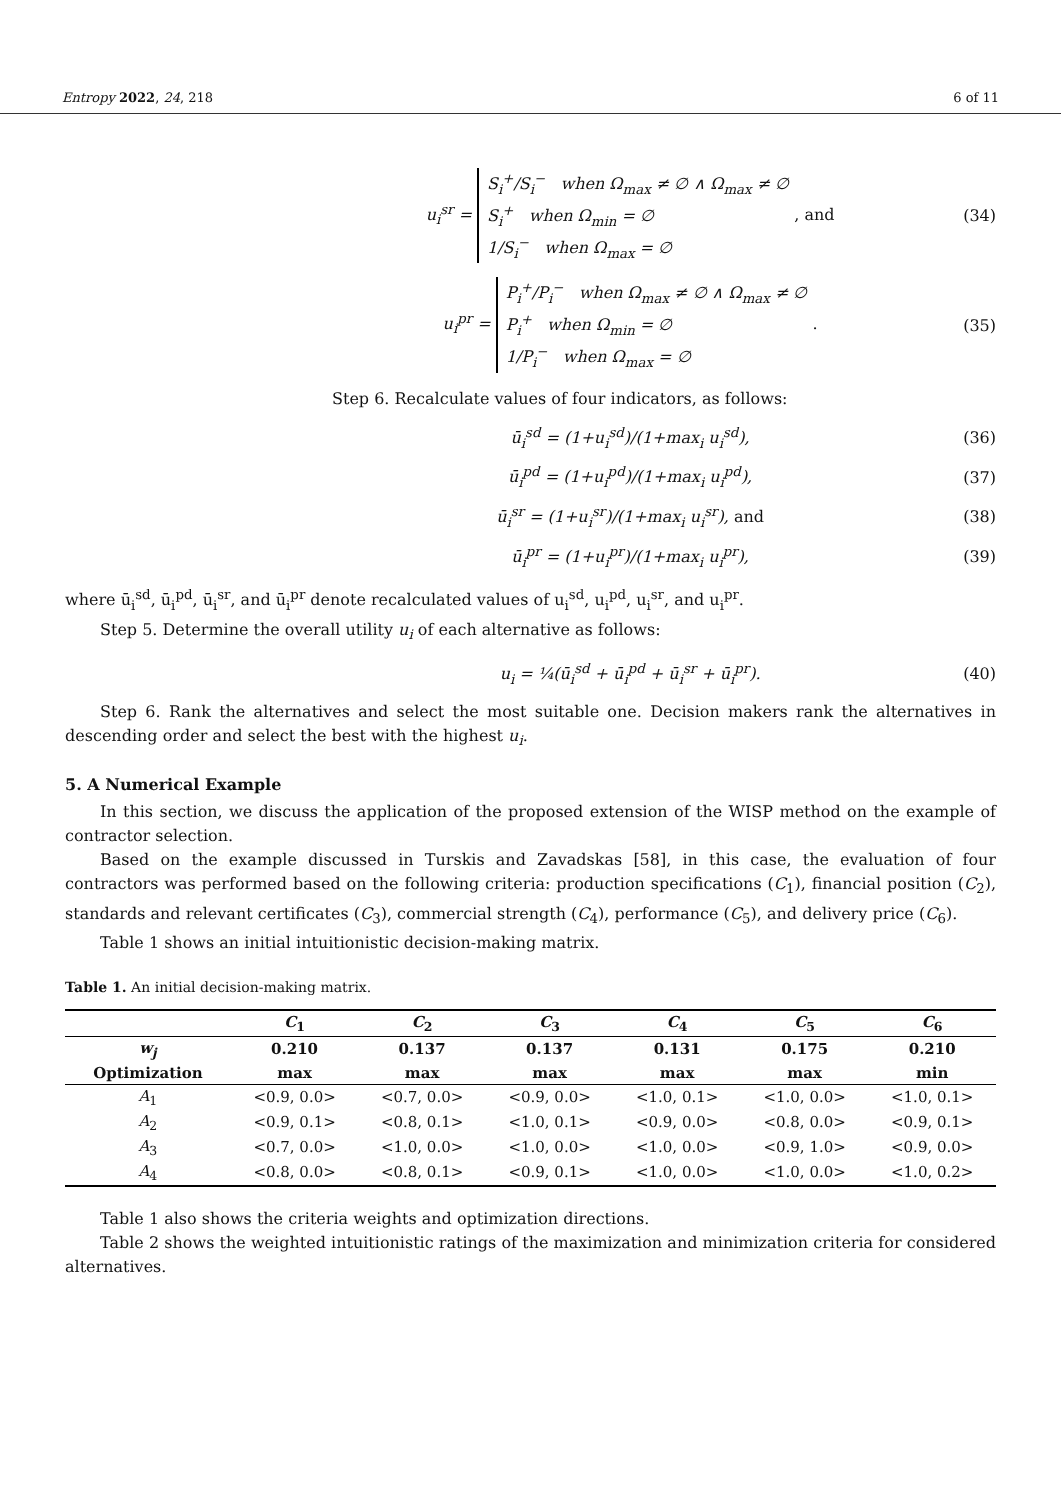Entropy 2022, 24, 218 6 of 11
u<sub>i</sub><sup>sr</sup> = S<sub>i</sub><sup>+</sup>/S<sub>i</sub><sup>−</sup> when Ω<sub>max</sub> ≠ ∅ ∧ Ω<sub>max</sub> ≠ ∅
S<sub>i</sub><sup>+</sup> when Ω<sub>min</sub> = ∅
1/S<sub>i</sub><sup>−</sup> when Ω<sub>max</sub> = ∅ , and (34)
u<sub>i</sub><sup>pr</sup> = P<sub>i</sub><sup>+</sup>/P<sub>i</sub><sup>−</sup> when Ω<sub>max</sub> ≠ ∅ ∧ Ω<sub>max</sub> ≠ ∅
P<sub>i</sub><sup>+</sup> when Ω<sub>min</sub> = ∅
1/P<sub>i</sub><sup>−</sup> when Ω<sub>max</sub> = ∅ . (35)
Step 6. Recalculate values of four indicators, as follows:
ū<sub>i</sub><sup>sd</sup> = (1+u<sub>i</sub><sup>sd</sup>)/(1+max<sub>i</sub> u<sub>i</sub><sup>sd</sup>), (36)
ū<sub>i</sub><sup>pd</sup> = (1+u<sub>i</sub><sup>pd</sup>)/(1+max<sub>i</sub> u<sub>i</sub><sup>pd</sup>), (37)
ū<sub>i</sub><sup>sr</sup> = (1+u<sub>i</sub><sup>sr</sup>)/(1+max<sub>i</sub> u<sub>i</sub><sup>sr</sup>), and (38)
ū<sub>i</sub><sup>pr</sup> = (1+u<sub>i</sub><sup>pr</sup>)/(1+max<sub>i</sub> u<sub>i</sub><sup>pr</sup>), (39)
where ū<sub>i</sub><sup>sd</sup>, ū<sub>i</sub><sup>pd</sup>, ū<sub>i</sub><sup>sr</sup>, and ū<sub>i</sub><sup>pr</sup> denote recalculated values of u<sub>i</sub><sup>sd</sup>, u<sub>i</sub><sup>pd</sup>, u<sub>i</sub><sup>sr</sup>, and u<sub>i</sub><sup>pr</sup>.
Step 5. Determine the overall utility u<sub>i</sub> of each alternative as follows:
u<sub>i</sub> = ¼(ū<sub>i</sub><sup>sd</sup> + ū<sub>i</sub><sup>pd</sup> + ū<sub>i</sub><sup>sr</sup> + ū<sub>i</sub><sup>pr</sup>). (40)
Step 6. Rank the alternatives and select the most suitable one. Decision makers rank the alternatives in descending order and select the best with the highest u<sub>i</sub>.
5. A Numerical Example
In this section, we discuss the application of the proposed extension of the WISP method on the example of contractor selection.
Based on the example discussed in Turskis and Zavadskas [58], in this case, the evaluation of four contractors was performed based on the following criteria: production specifications (C<sub>1</sub>), financial position (C<sub>2</sub>), standards and relevant certificates (C<sub>3</sub>), commercial strength (C<sub>4</sub>), performance (C<sub>5</sub>), and delivery price (C<sub>6</sub>).
Table 1 shows an initial intuitionistic decision-making matrix.
Table 1. An initial decision-making matrix.
| | C<sub>1</sub> | C<sub>2</sub> | C<sub>3</sub> | C<sub>4</sub> | C<sub>5</sub> | C<sub>6</sub> |
| --- | --- | --- | --- | --- | --- | --- |
| w<sub>j</sub> | 0.210 | 0.137 | 0.137 | 0.131 | 0.175 | 0.210 |
| Optimization | max | max | max | max | max | min |
| A<sub>1</sub> | <0.9, 0.0> | <0.7, 0.0> | <0.9, 0.0> | <1.0, 0.1> | <1.0, 0.0> | <1.0, 0.1> |
| A<sub>2</sub> | <0.9, 0.1> | <0.8, 0.1> | <1.0, 0.1> | <0.9, 0.0> | <0.8, 0.0> | <0.9, 0.1> |
| A<sub>3</sub> | <0.7, 0.0> | <1.0, 0.0> | <1.0, 0.0> | <1.0, 0.0> | <0.9, 1.0> | <0.9, 0.0> |
| A<sub>4</sub> | <0.8, 0.0> | <0.8, 0.1> | <0.9, 0.1> | <1.0, 0.0> | <1.0, 0.0> | <1.0, 0.2> |
Table 1 also shows the criteria weights and optimization directions.
Table 2 shows the weighted intuitionistic ratings of the maximization and minimization criteria for considered alternatives.